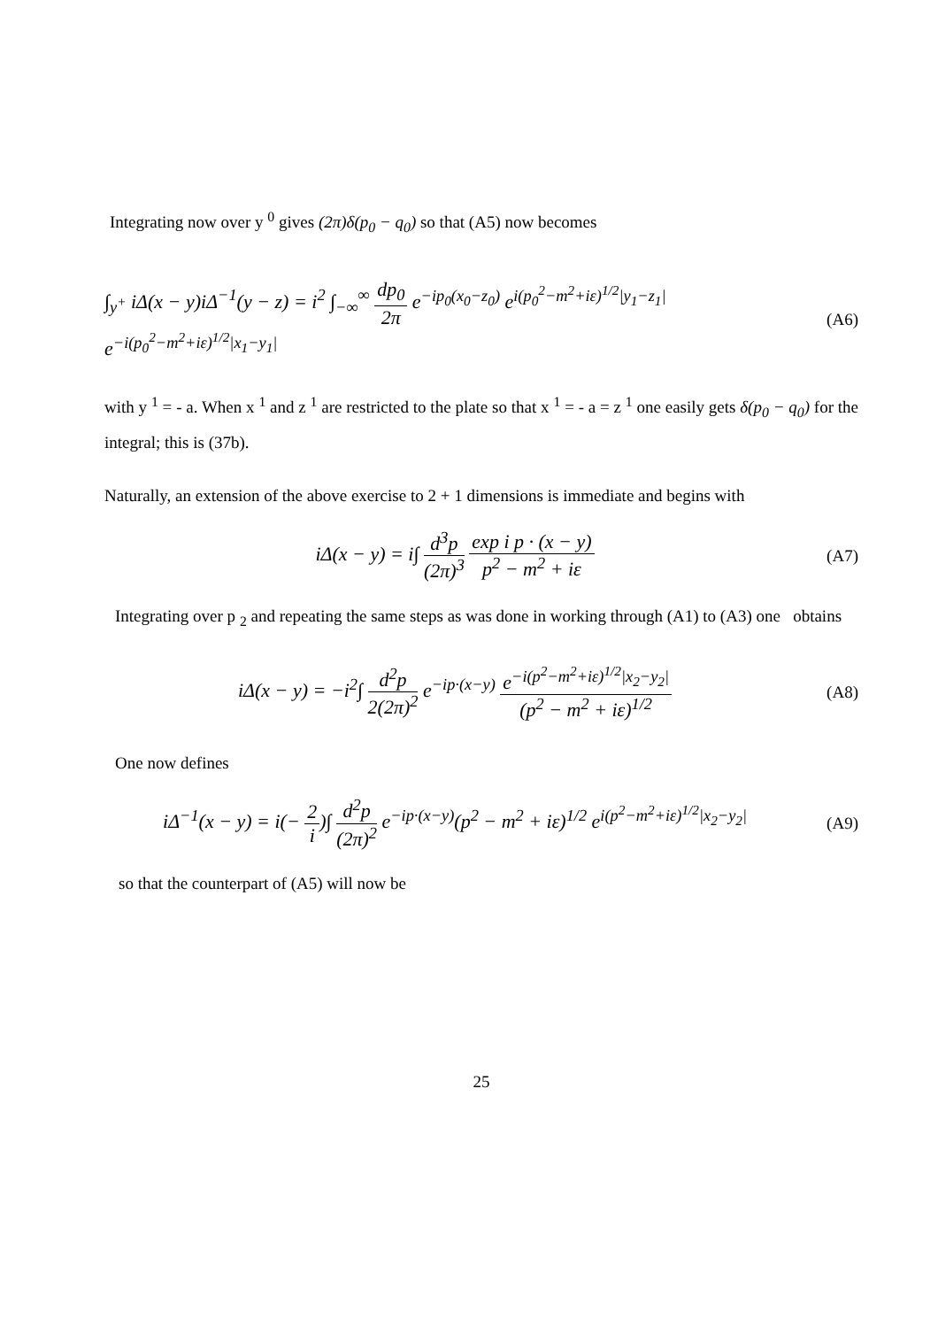Integrating now over y <sup>0</sup> gives (2π)δ(p<sub>0</sub> − q<sub>0</sub>) so that (A5) now becomes
∫<sub>y<sup>+</sup></sub> iΔ(x − y)iΔ<sup>−1</sup>(y − z) = i<sup>2</sup> ∫<sub>−∞</sub><sup>∞</sup> dp<sub>0</sub> 2π e<sup>−ip<sub>0</sub>(x<sub>0</sub>−z<sub>0</sub>)</sup> e<sup>i(p<sub>0</sub><sup>2</sup>−m<sup>2</sup>+iε)<sup>1/2</sup>|y<sub>1</sub>−z<sub>1</sub>|</sup> e<sup>−i(p<sub>0</sub><sup>2</sup>−m<sup>2</sup>+iε)<sup>1/2</sup>|x<sub>1</sub>−y<sub>1</sub>|</sup>
(A6)
with y <sup>1</sup> = - a. When x <sup>1</sup> and z <sup>1</sup> are restricted to the plate so that x <sup>1</sup> = - a = z <sup>1</sup> one easily gets δ(p<sub>0</sub> − q<sub>0</sub>) for the integral; this is (37b).
Naturally, an extension of the above exercise to 2 + 1 dimensions is immediate and begins with
iΔ(x − y) = i∫ d<sup>3</sup>p (2π)<sup>3</sup> exp i p · (x − y) p<sup>2</sup> − m<sup>2</sup> + iε
(A7)
Integrating over p <sub>2</sub> and repeating the same steps as was done in working through (A1) to (A3) one obtains
iΔ(x − y) = −i<sup>2</sup>∫ d<sup>2</sup>p 2(2π)<sup>2</sup> e<sup>−ip·(x−y)</sup> e<sup>−i(p<sup>2</sup>−m<sup>2</sup>+iε)<sup>1/2</sup>|x<sub>2</sub>−y<sub>2</sub>|</sup> (p<sup>2</sup> − m<sup>2</sup> + iε)<sup>1/2</sup>
(A8)
One now defines
iΔ<sup>−1</sup>(x − y) = i(− 2 i)∫ d<sup>2</sup>p (2π)<sup>2</sup> e<sup>−ip·(x−y)</sup>(p<sup>2</sup> − m<sup>2</sup> + iε)<sup>1/2</sup> e<sup>i(p<sup>2</sup>−m<sup>2</sup>+iε)<sup>1/2</sup>|x<sub>2</sub>−y<sub>2</sub>|</sup>
(A9)
so that the counterpart of (A5) will now be
25